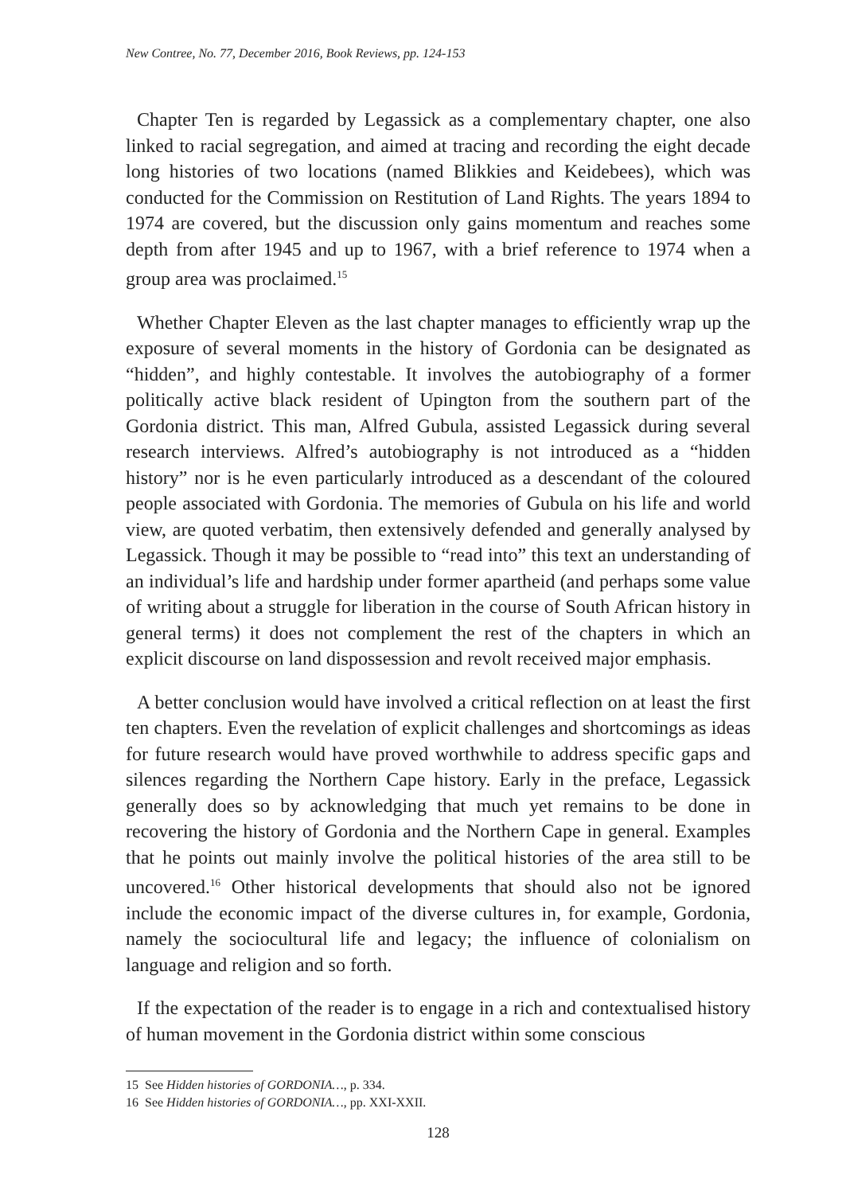New Contree, No. 77, December 2016, Book Reviews, pp. 124-153
Chapter Ten is regarded by Legassick as a complementary chapter, one also linked to racial segregation, and aimed at tracing and recording the eight decade long histories of two locations (named Blikkies and Keidebees), which was conducted for the Commission on Restitution of Land Rights. The years 1894 to 1974 are covered, but the discussion only gains momentum and reaches some depth from after 1945 and up to 1967, with a brief reference to 1974 when a group area was proclaimed.<sup>15</sup>
Whether Chapter Eleven as the last chapter manages to efficiently wrap up the exposure of several moments in the history of Gordonia can be designated as “hidden”, and highly contestable. It involves the autobiography of a former politically active black resident of Upington from the southern part of the Gordonia district. This man, Alfred Gubula, assisted Legassick during several research interviews. Alfred’s autobiography is not introduced as a “hidden history” nor is he even particularly introduced as a descendant of the coloured people associated with Gordonia. The memories of Gubula on his life and world view, are quoted verbatim, then extensively defended and generally analysed by Legassick. Though it may be possible to “read into” this text an understanding of an individual’s life and hardship under former apartheid (and perhaps some value of writing about a struggle for liberation in the course of South African history in general terms) it does not complement the rest of the chapters in which an explicit discourse on land dispossession and revolt received major emphasis.
A better conclusion would have involved a critical reflection on at least the first ten chapters. Even the revelation of explicit challenges and shortcomings as ideas for future research would have proved worthwhile to address specific gaps and silences regarding the Northern Cape history. Early in the preface, Legassick generally does so by acknowledging that much yet remains to be done in recovering the history of Gordonia and the Northern Cape in general. Examples that he points out mainly involve the political histories of the area still to be uncovered.<sup>16</sup> Other historical developments that should also not be ignored include the economic impact of the diverse cultures in, for example, Gordonia, namely the sociocultural life and legacy; the influence of colonialism on language and religion and so forth.
If the expectation of the reader is to engage in a rich and contextualised history of human movement in the Gordonia district within some conscious
15 See Hidden histories of GORDONIA…, p. 334.
16 See Hidden histories of GORDONIA…, pp. XXI-XXII.
128